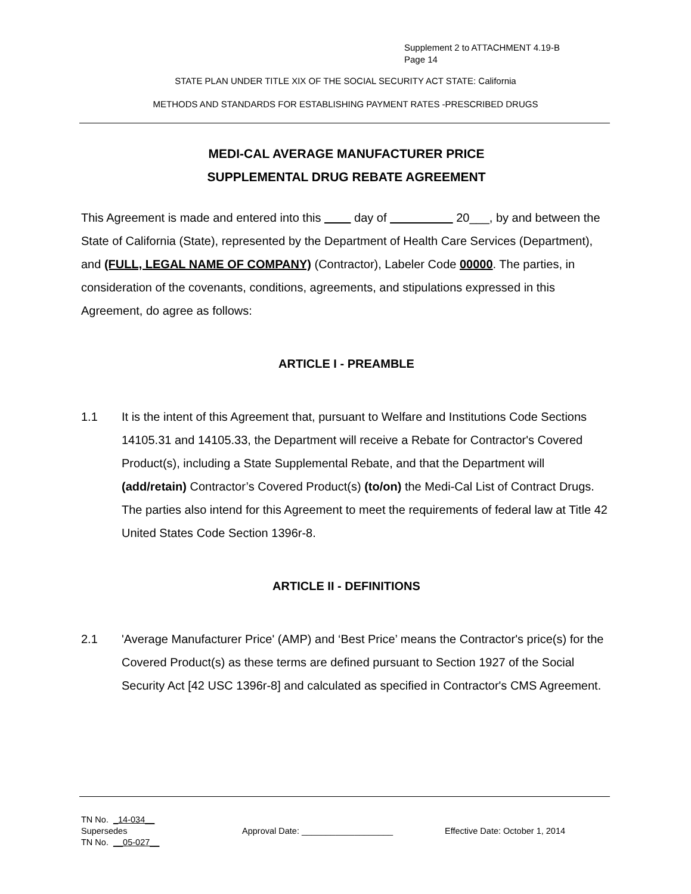Supplement 2 to ATTACHMENT 4.19-B
Page 14
STATE PLAN UNDER TITLE XIX OF THE SOCIAL SECURITY ACT STATE: California
METHODS AND STANDARDS FOR ESTABLISHING PAYMENT RATES -PRESCRIBED DRUGS
MEDI-CAL AVERAGE MANUFACTURER PRICE
SUPPLEMENTAL DRUG REBATE AGREEMENT
This Agreement is made and entered into this day of 20___, by and between the State of California (State), represented by the Department of Health Care Services (Department), and (FULL, LEGAL NAME OF COMPANY) (Contractor), Labeler Code 00000. The parties, in consideration of the covenants, conditions, agreements, and stipulations expressed in this Agreement, do agree as follows:
ARTICLE I - PREAMBLE
1.1 It is the intent of this Agreement that, pursuant to Welfare and Institutions Code Sections 14105.31 and 14105.33, the Department will receive a Rebate for Contractor's Covered Product(s), including a State Supplemental Rebate, and that the Department will (add/retain) Contractor’s Covered Product(s) (to/on) the Medi-Cal List of Contract Drugs. The parties also intend for this Agreement to meet the requirements of federal law at Title 42 United States Code Section 1396r-8.
ARTICLE II - DEFINITIONS
2.1 'Average Manufacturer Price' (AMP) and ‘Best Price’ means the Contractor's price(s) for the Covered Product(s) as these terms are defined pursuant to Section 1927 of the Social Security Act [42 USC 1396r-8] and calculated as specified in Contractor's CMS Agreement.
TN No. _14-034__
Supersedes Approval Date: ___________________ Effective Date: October 1, 2014
TN No. __05-027__